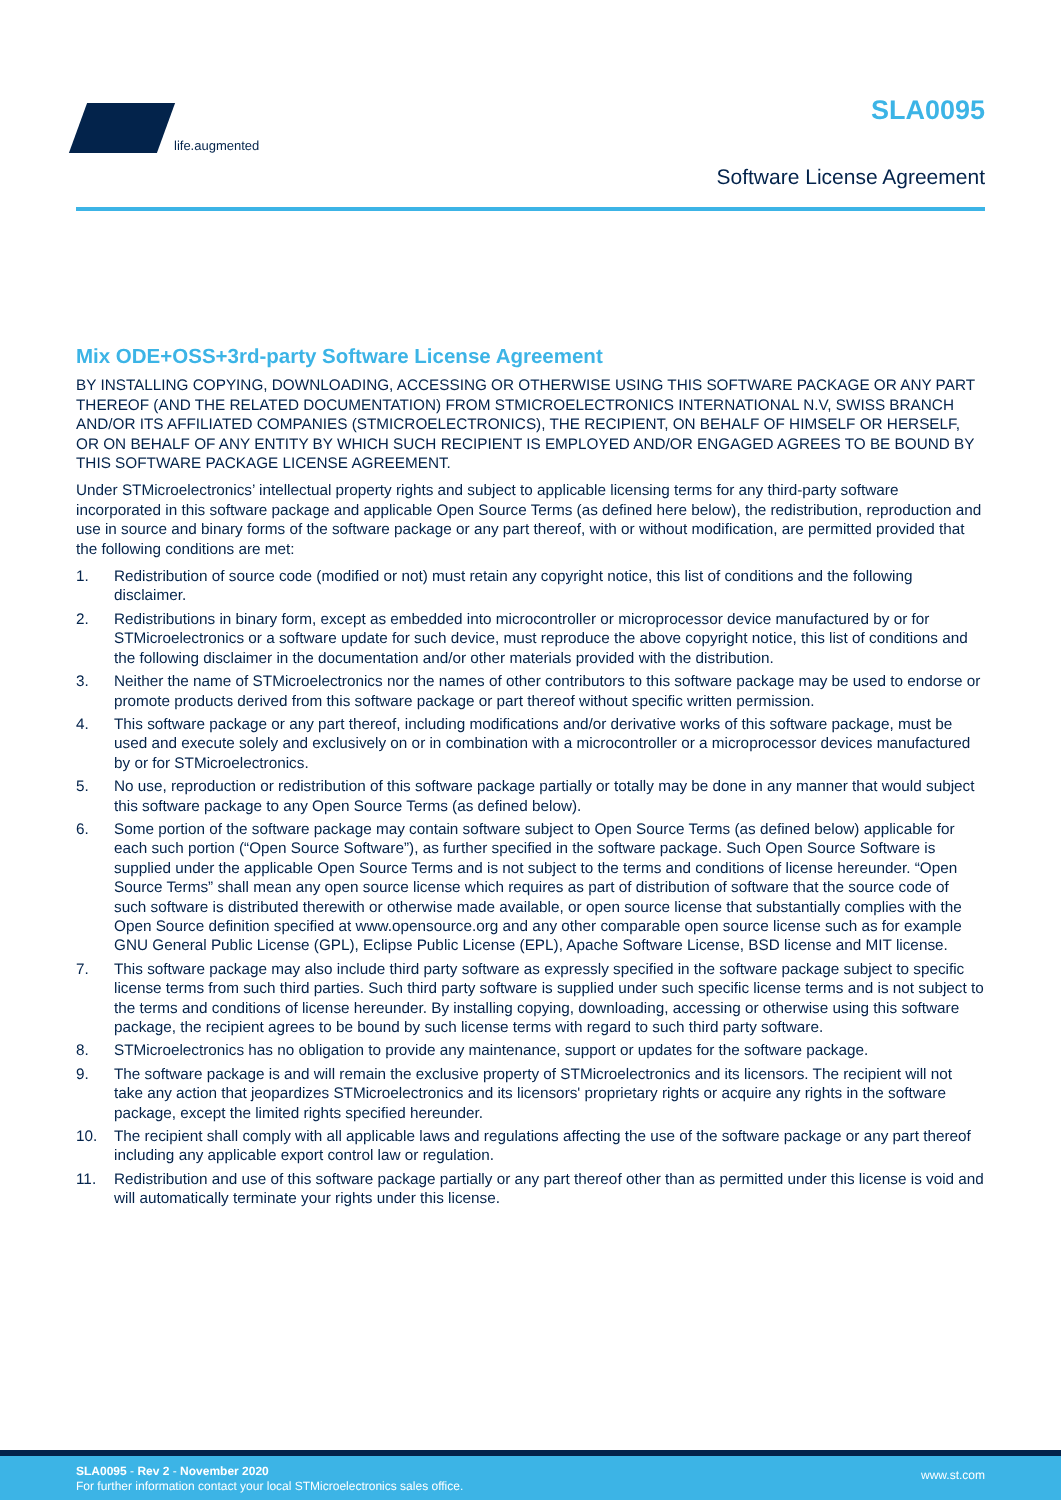life.augmented SLA0095
Software License Agreement
Mix ODE+OSS+3rd-party Software License Agreement
BY INSTALLING COPYING, DOWNLOADING, ACCESSING OR OTHERWISE USING THIS SOFTWARE PACKAGE OR ANY PART THEREOF (AND THE RELATED DOCUMENTATION) FROM STMICROELECTRONICS INTERNATIONAL N.V, SWISS BRANCH AND/OR ITS AFFILIATED COMPANIES (STMICROELECTRONICS), THE RECIPIENT, ON BEHALF OF HIMSELF OR HERSELF, OR ON BEHALF OF ANY ENTITY BY WHICH SUCH RECIPIENT IS EMPLOYED AND/OR ENGAGED AGREES TO BE BOUND BY THIS SOFTWARE PACKAGE LICENSE AGREEMENT.
Under STMicroelectronics’ intellectual property rights and subject to applicable licensing terms for any third-party software incorporated in this software package and applicable Open Source Terms (as defined here below), the redistribution, reproduction and use in source and binary forms of the software package or any part thereof, with or without modification, are permitted provided that the following conditions are met:
1. Redistribution of source code (modified or not) must retain any copyright notice, this list of conditions and the following disclaimer.
2. Redistributions in binary form, except as embedded into microcontroller or microprocessor device manufactured by or for STMicroelectronics or a software update for such device, must reproduce the above copyright notice, this list of conditions and the following disclaimer in the documentation and/or other materials provided with the distribution.
3. Neither the name of STMicroelectronics nor the names of other contributors to this software package may be used to endorse or promote products derived from this software package or part thereof without specific written permission.
4. This software package or any part thereof, including modifications and/or derivative works of this software package, must be used and execute solely and exclusively on or in combination with a microcontroller or a microprocessor devices manufactured by or for STMicroelectronics.
5. No use, reproduction or redistribution of this software package partially or totally may be done in any manner that would subject this software package to any Open Source Terms (as defined below).
6. Some portion of the software package may contain software subject to Open Source Terms (as defined below) applicable for each such portion (“Open Source Software”), as further specified in the software package. Such Open Source Software is supplied under the applicable Open Source Terms and is not subject to the terms and conditions of license hereunder. “Open Source Terms” shall mean any open source license which requires as part of distribution of software that the source code of such software is distributed therewith or otherwise made available, or open source license that substantially complies with the Open Source definition specified at www.opensource.org and any other comparable open source license such as for example GNU General Public License (GPL), Eclipse Public License (EPL), Apache Software License, BSD license and MIT license.
7. This software package may also include third party software as expressly specified in the software package subject to specific license terms from such third parties. Such third party software is supplied under such specific license terms and is not subject to the terms and conditions of license hereunder. By installing copying, downloading, accessing or otherwise using this software package, the recipient agrees to be bound by such license terms with regard to such third party software.
8. STMicroelectronics has no obligation to provide any maintenance, support or updates for the software package.
9. The software package is and will remain the exclusive property of STMicroelectronics and its licensors. The recipient will not take any action that jeopardizes STMicroelectronics and its licensors' proprietary rights or acquire any rights in the software package, except the limited rights specified hereunder.
10. The recipient shall comply with all applicable laws and regulations affecting the use of the software package or any part thereof including any applicable export control law or regulation.
11. Redistribution and use of this software package partially or any part thereof other than as permitted under this license is void and will automatically terminate your rights under this license.
SLA0095 - Rev 2 - November 2020
For further information contact your local STMicroelectronics sales office.
www.st.com